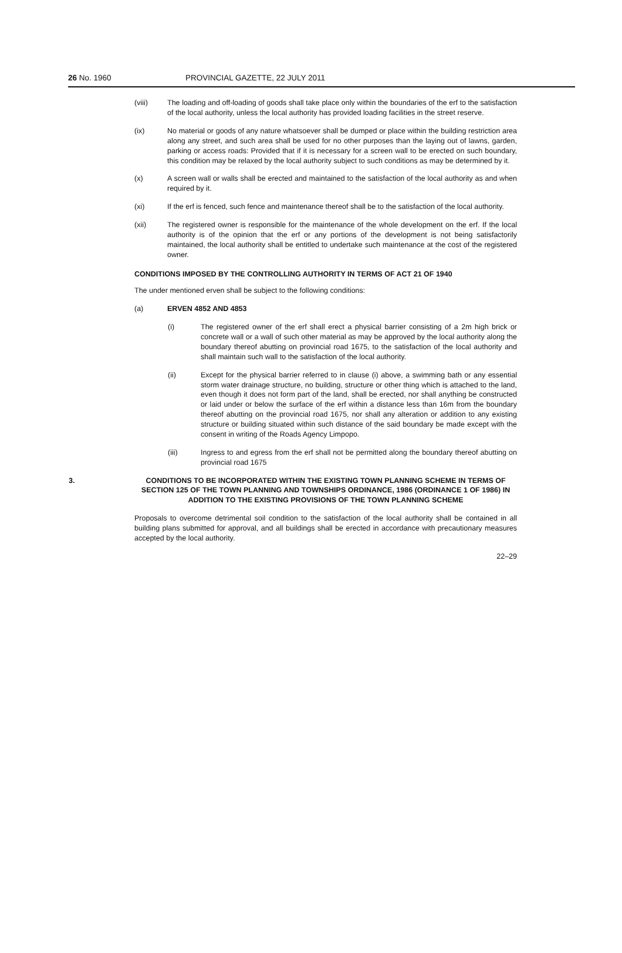26 No. 1960 PROVINCIAL GAZETTE, 22 JULY 2011
(viii) The loading and off-loading of goods shall take place only within the boundaries of the erf to the satisfaction of the local authority, unless the local authority has provided loading facilities in the street reserve.
(ix) No material or goods of any nature whatsoever shall be dumped or place within the building restriction area along any street, and such area shall be used for no other purposes than the laying out of lawns, garden, parking or access roads: Provided that if it is necessary for a screen wall to be erected on such boundary, this condition may be relaxed by the local authority subject to such conditions as may be determined by it.
(x) A screen wall or walls shall be erected and maintained to the satisfaction of the local authority as and when required by it.
(xi) If the erf is fenced, such fence and maintenance thereof shall be to the satisfaction of the local authority.
(xii) The registered owner is responsible for the maintenance of the whole development on the erf. If the local authority is of the opinion that the erf or any portions of the development is not being satisfactorily maintained, the local authority shall be entitled to undertake such maintenance at the cost of the registered owner.
CONDITIONS IMPOSED BY THE CONTROLLING AUTHORITY IN TERMS OF ACT 21 OF 1940
The under mentioned erven shall be subject to the following conditions:
(a) ERVEN 4852 AND 4853
(i) The registered owner of the erf shall erect a physical barrier consisting of a 2m high brick or concrete wall or a wall of such other material as may be approved by the local authority along the boundary thereof abutting on provincial road 1675, to the satisfaction of the local authority and shall maintain such wall to the satisfaction of the local authority.
(ii) Except for the physical barrier referred to in clause (i) above, a swimming bath or any essential storm water drainage structure, no building, structure or other thing which is attached to the land, even though it does not form part of the land, shall be erected, nor shall anything be constructed or laid under or below the surface of the erf within a distance less than 16m from the boundary thereof abutting on the provincial road 1675, nor shall any alteration or addition to any existing structure or building situated within such distance of the said boundary be made except with the consent in writing of the Roads Agency Limpopo.
(iii) Ingress to and egress from the erf shall not be permitted along the boundary thereof abutting on provincial road 1675
3. CONDITIONS TO BE INCORPORATED WITHIN THE EXISTING TOWN PLANNING SCHEME IN TERMS OF SECTION 125 OF THE TOWN PLANNING AND TOWNSHIPS ORDINANCE, 1986 (ORDINANCE 1 OF 1986) IN ADDITION TO THE EXISTING PROVISIONS OF THE TOWN PLANNING SCHEME
Proposals to overcome detrimental soil condition to the satisfaction of the local authority shall be contained in all building plans submitted for approval, and all buildings shall be erected in accordance with precautionary measures accepted by the local authority.
22–29